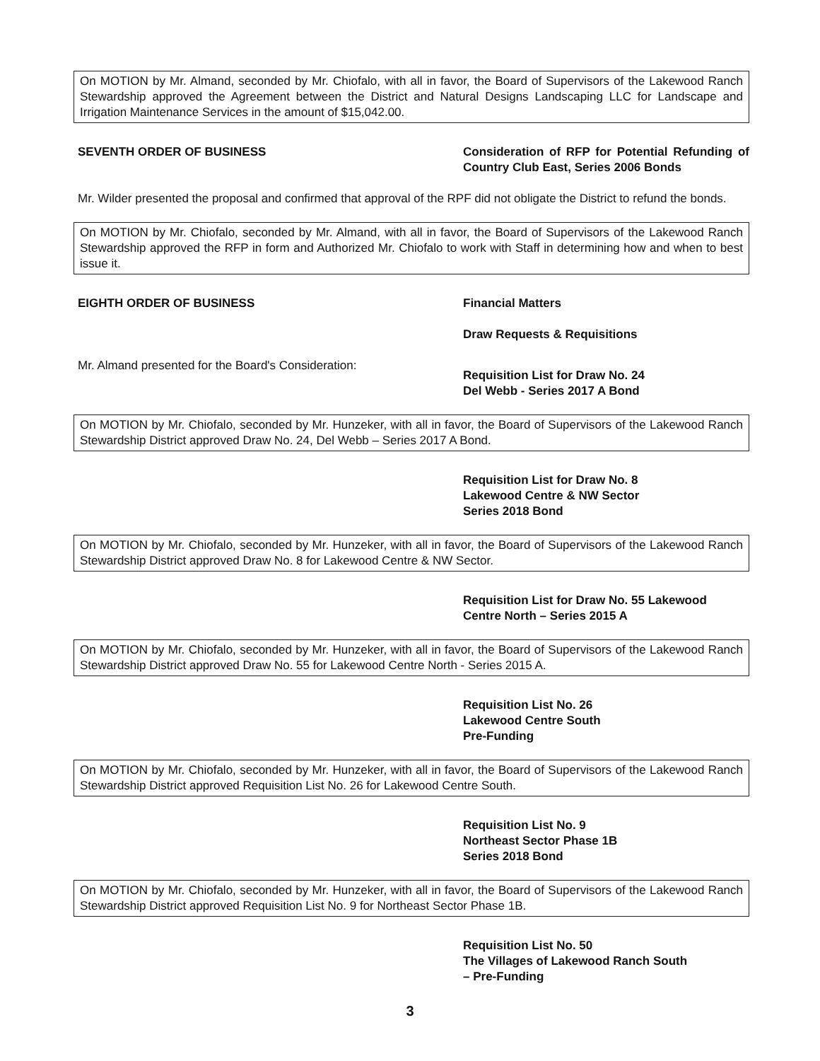On MOTION by Mr. Almand, seconded by Mr. Chiofalo, with all in favor, the Board of Supervisors of the Lakewood Ranch Stewardship approved the Agreement between the District and Natural Designs Landscaping LLC for Landscape and Irrigation Maintenance Services in the amount of $15,042.00.
SEVENTH ORDER OF BUSINESS Consideration of RFP for Potential Refunding of Country Club East, Series 2006 Bonds
Mr. Wilder presented the proposal and confirmed that approval of the RPF did not obligate the District to refund the bonds.
On MOTION by Mr. Chiofalo, seconded by Mr. Almand, with all in favor, the Board of Supervisors of the Lakewood Ranch Stewardship approved the RFP in form and Authorized Mr. Chiofalo to work with Staff in determining how and when to best issue it.
EIGHTH ORDER OF BUSINESS Financial Matters
Draw Requests & Requisitions
Mr. Almand presented for the Board's Consideration:
Requisition List for Draw No. 24
Del Webb - Series 2017 A Bond
On MOTION by Mr. Chiofalo, seconded by Mr. Hunzeker, with all in favor, the Board of Supervisors of the Lakewood Ranch Stewardship District approved Draw No. 24, Del Webb – Series 2017 A Bond.
Requisition List for Draw No. 8
Lakewood Centre & NW Sector
Series 2018 Bond
On MOTION by Mr. Chiofalo, seconded by Mr. Hunzeker, with all in favor, the Board of Supervisors of the Lakewood Ranch Stewardship District approved Draw No. 8 for Lakewood Centre & NW Sector.
Requisition List for Draw No. 55 Lakewood
Centre North – Series 2015 A
On MOTION by Mr. Chiofalo, seconded by Mr. Hunzeker, with all in favor, the Board of Supervisors of the Lakewood Ranch Stewardship District approved Draw No. 55 for Lakewood Centre North - Series 2015 A.
Requisition List No. 26
Lakewood Centre South
Pre-Funding
On MOTION by Mr. Chiofalo, seconded by Mr. Hunzeker, with all in favor, the Board of Supervisors of the Lakewood Ranch Stewardship District approved Requisition List No. 26 for Lakewood Centre South.
Requisition List No. 9
Northeast Sector Phase 1B
Series 2018 Bond
On MOTION by Mr. Chiofalo, seconded by Mr. Hunzeker, with all in favor, the Board of Supervisors of the Lakewood Ranch Stewardship District approved Requisition List No. 9 for Northeast Sector Phase 1B.
Requisition List No. 50
The Villages of Lakewood Ranch South
– Pre-Funding
3